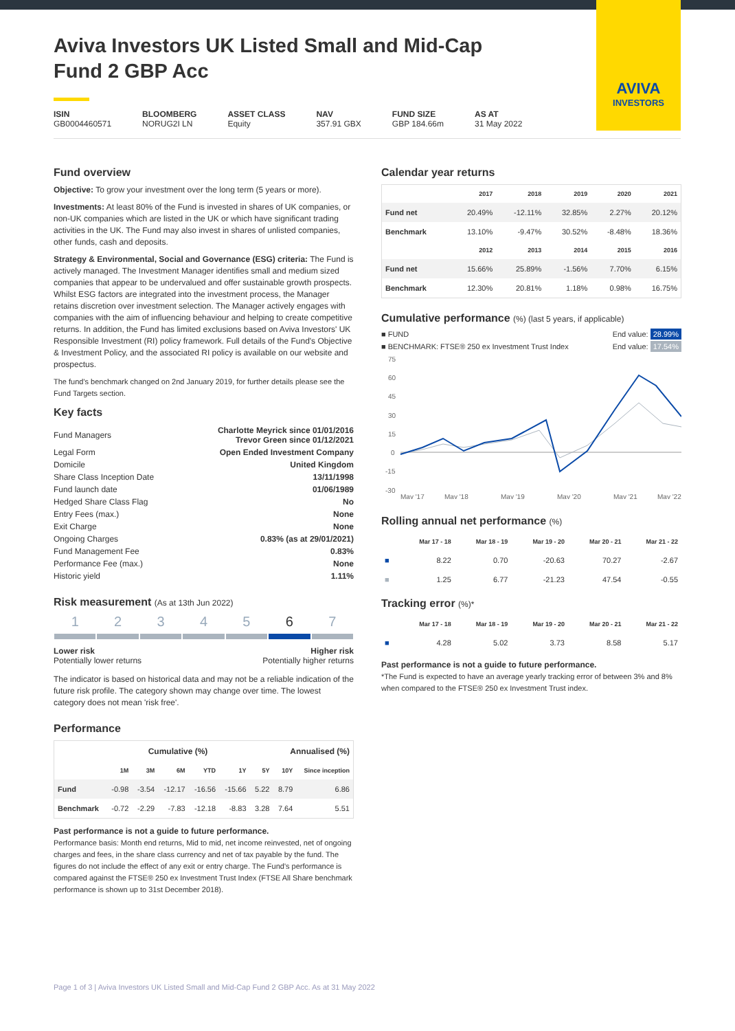AVIVA
INVESTORS
Aviva Investors UK Listed Small and Mid-Cap Fund 2 GBP Acc
ISIN
GB0004460571
BLOOMBERG
NORUG2I LN
ASSET CLASS
Equity
NAV
357.91 GBX
FUND SIZE
GBP 184.66m
AS AT
31 May 2022
Fund overview
Objective: To grow your investment over the long term (5 years or more).
Investments: At least 80% of the Fund is invested in shares of UK companies, or non-UK companies which are listed in the UK or which have significant trading activities in the UK. The Fund may also invest in shares of unlisted companies, other funds, cash and deposits.
Strategy & Environmental, Social and Governance (ESG) criteria: The Fund is actively managed. The Investment Manager identifies small and medium sized companies that appear to be undervalued and offer sustainable growth prospects. Whilst ESG factors are integrated into the investment process, the Manager retains discretion over investment selection. The Manager actively engages with companies with the aim of influencing behaviour and helping to create competitive returns. In addition, the Fund has limited exclusions based on Aviva Investors' UK Responsible Investment (RI) policy framework. Full details of the Fund's Objective & Investment Policy, and the associated RI policy is available on our website and prospectus.
The fund's benchmark changed on 2nd January 2019, for further details please see the Fund Targets section.
Key facts
| Fund Managers | Charlotte Meyrick since 01/01/2016 Trevor Green since 01/12/2021 |
| Legal Form | Open Ended Investment Company |
| Domicile | United Kingdom |
| Share Class Inception Date | 13/11/1998 |
| Fund launch date | 01/06/1989 |
| Hedged Share Class Flag | No |
| Entry Fees (max.) | None |
| Exit Charge | None |
| Ongoing Charges | 0.83% (as at 29/01/2021) |
| Fund Management Fee | 0.83% |
| Performance Fee (max.) | None |
| Historic yield | 1.11% |
Risk measurement (As at 13th Jun 2022)
1 2 3 4 5 6 7
Lower risk
Potentially lower returns
Higher risk
Potentially higher returns
The indicator is based on historical data and may not be a reliable indication of the future risk profile. The category shown may change over time. The lowest category does not mean 'risk free'.
Performance
| | Cumulative (%) | | | | | Annualised (%) | | |
| --- | --- | --- | --- | --- | --- | --- | --- | --- |
| | 1M | 3M | 6M | YTD | 1Y | 5Y | 10Y | Since inception |
| Fund | -0.98 | -3.54 | -12.17 | -16.56 | -15.66 | 5.22 | 8.79 | 6.86 |
| Benchmark | -0.72 | -2.29 | -7.83 | -12.18 | -8.83 | 3.28 | 7.64 | 5.51 |
Past performance is not a guide to future performance.
Performance basis: Month end returns, Mid to mid, net income reinvested, net of ongoing charges and fees, in the share class currency and net of tax payable by the fund. The figures do not include the effect of any exit or entry charge. The Fund's performance is compared against the FTSE® 250 ex Investment Trust Index (FTSE All Share benchmark performance is shown up to 31st December 2018).
Calendar year returns
| | 2017 | 2018 | 2019 | 2020 | 2021 |
| --- | --- | --- | --- | --- | --- |
| Fund net | 20.49% | -12.11% | 32.85% | 2.27% | 20.12% |
| Benchmark | 13.10% | -9.47% | 30.52% | -8.48% | 18.36% |
| | 2012 | 2013 | 2014 | 2015 | 2016 |
| Fund net | 15.66% | 25.89% | -1.56% | 7.70% | 6.15% |
| Benchmark | 12.30% | 20.81% | 1.18% | 0.98% | 16.75% |
Cumulative performance (%) (last 5 years, if applicable)
■ FUND End value: 28.99%
■ BENCHMARK: FTSE® 250 ex Investment Trust Index
End value: 17.54%
75
60
45
30
15
0
-15
-30
May '17
May '18
May '19
May '20
May '21
May '22
Rolling annual net performance (%)
| | Mar 17 - 18 | Mar 18 - 19 | Mar 19 - 20 | Mar 20 - 21 | Mar 21 - 22 |
| --- | --- | --- | --- | --- | --- |
| ■ | 8.22 | 0.70 | -20.63 | 70.27 | -2.67 |
| ■ | 1.25 | 6.77 | -21.23 | 47.54 | -0.55 |
Tracking error (%)*
| | Mar 17 - 18 | Mar 18 - 19 | Mar 19 - 20 | Mar 20 - 21 | Mar 21 - 22 |
| --- | --- | --- | --- | --- | --- |
| ■ | 4.28 | 5.02 | 3.73 | 8.58 | 5.17 |
Past performance is not a guide to future performance.
*The Fund is expected to have an average yearly tracking error of between 3% and 8% when compared to the FTSE® 250 ex Investment Trust index.
Page 1 of 3 | Aviva Investors UK Listed Small and Mid-Cap Fund 2 GBP Acc. As at 31 May 2022